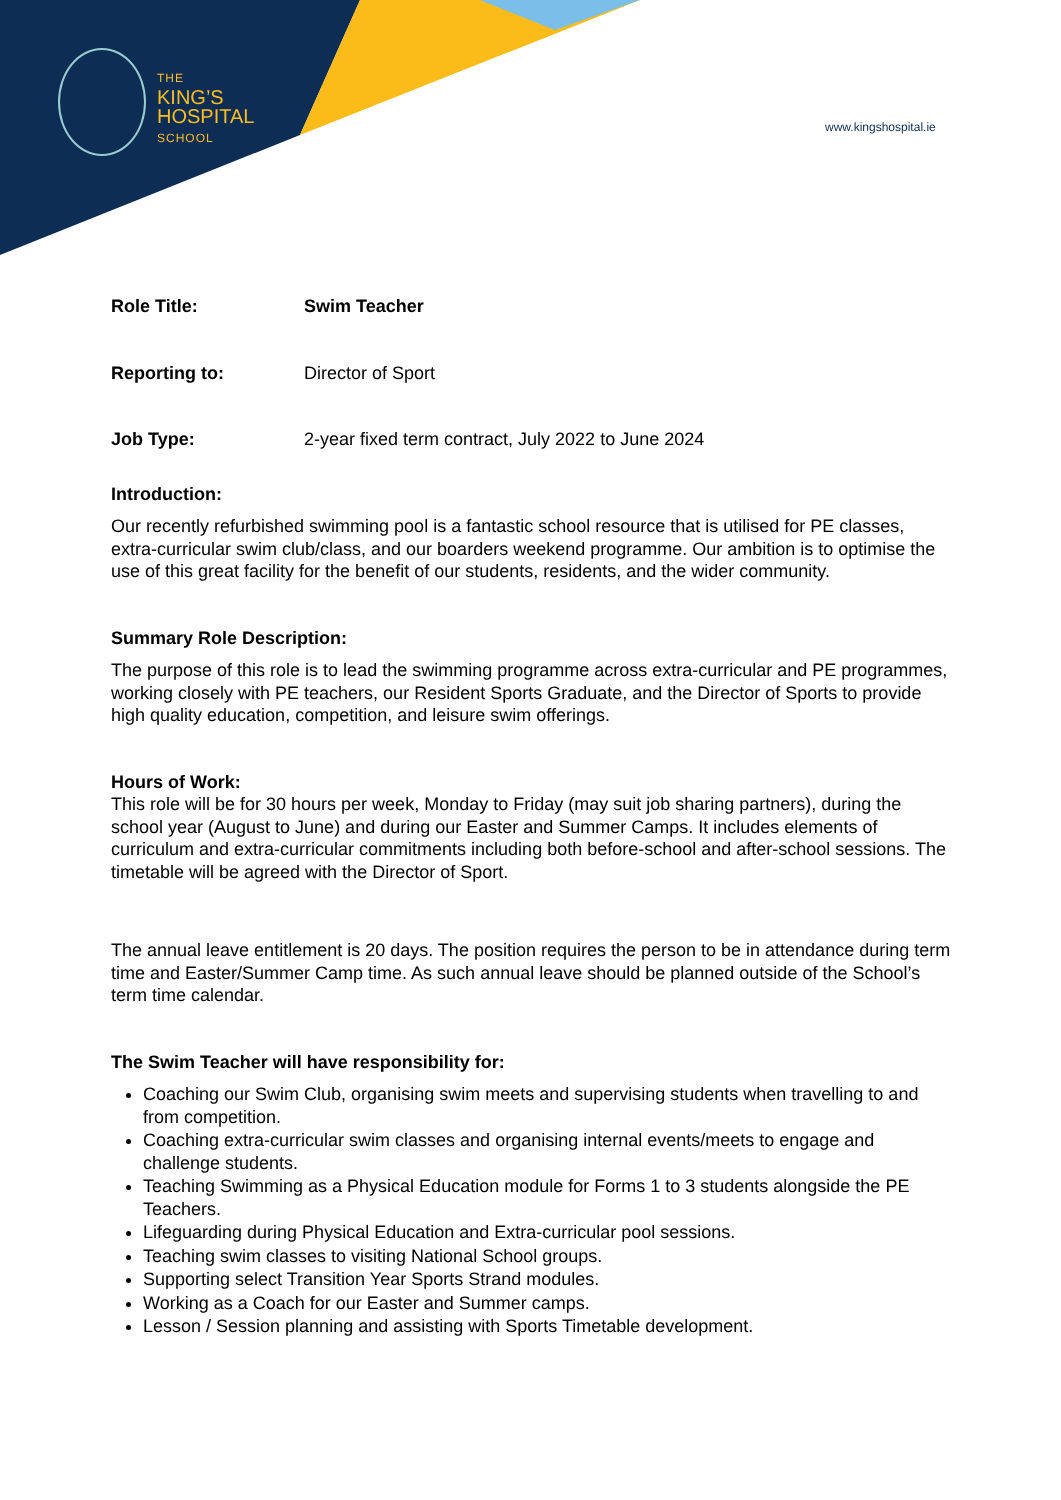THE
KING’S
HOSPITAL
SCHOOL
www.kingshospital.ie
Role Title: Swim Teacher
Reporting to: Director of Sport
Job Type: 2-year fixed term contract, July 2022 to June 2024
Introduction:
Our recently refurbished swimming pool is a fantastic school resource that is utilised for PE classes, extra-curricular swim club/class, and our boarders weekend programme. Our ambition is to optimise the use of this great facility for the benefit of our students, residents, and the wider community.
Summary Role Description:
The purpose of this role is to lead the swimming programme across extra-curricular and PE programmes, working closely with PE teachers, our Resident Sports Graduate, and the Director of Sports to provide high quality education, competition, and leisure swim offerings.
Hours of Work:
This role will be for 30 hours per week, Monday to Friday (may suit job sharing partners), during the school year (August to June) and during our Easter and Summer Camps. It includes elements of curriculum and extra-curricular commitments including both before-school and after-school sessions. The timetable will be agreed with the Director of Sport.
The annual leave entitlement is 20 days. The position requires the person to be in attendance during term time and Easter/Summer Camp time. As such annual leave should be planned outside of the School’s term time calendar.
The Swim Teacher will have responsibility for:
Coaching our Swim Club, organising swim meets and supervising students when travelling to and from competition.
Coaching extra-curricular swim classes and organising internal events/meets to engage and challenge students.
Teaching Swimming as a Physical Education module for Forms 1 to 3 students alongside the PE Teachers.
Lifeguarding during Physical Education and Extra-curricular pool sessions.
Teaching swim classes to visiting National School groups.
Supporting select Transition Year Sports Strand modules.
Working as a Coach for our Easter and Summer camps.
Lesson / Session planning and assisting with Sports Timetable development.